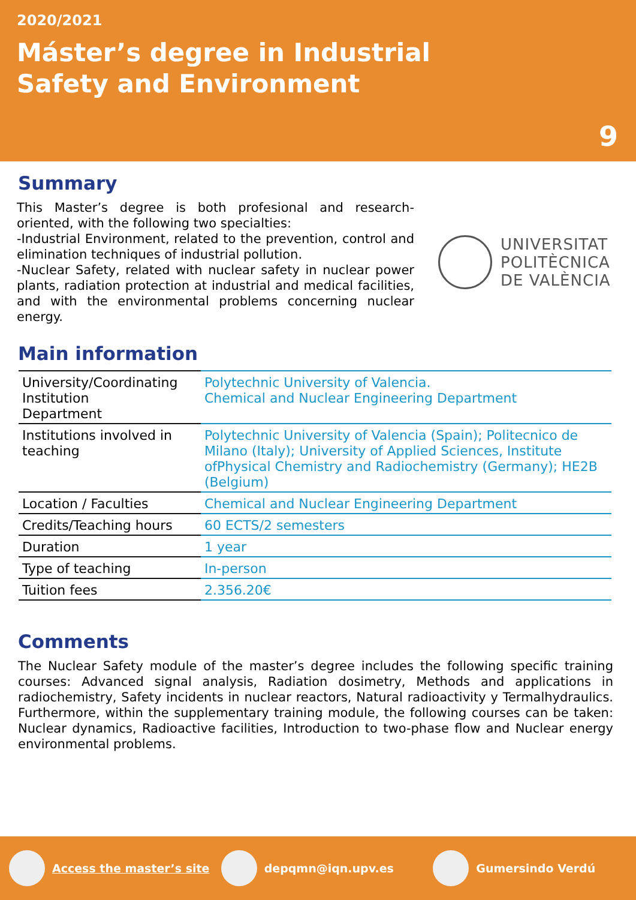2020/2021
Máster’s degree in Industrial
Safety and Environment
9
Summary
This Master’s degree is both profesional and research-oriented, with the following two specialties:
-Industrial Environment, related to the prevention, control and elimination techniques of industrial pollution.
-Nuclear Safety, related with nuclear safety in nuclear power plants, radiation protection at industrial and medical facilities, and with the environmental problems concerning nuclear energy.
UNIVERSITAT
POLITÈCNICA
DE VALÈNCIA
Main information
| University/Coordinating Institution Department | Polytechnic University of Valencia. Chemical and Nuclear Engineering Department |
| Institutions involved in teaching | Polytechnic University of Valencia (Spain); Politecnico de Milano (Italy); University of Applied Sciences, Institute ofPhysical Chemistry and Radiochemistry (Germany); HE2B (Belgium) |
| Location / Faculties | Chemical and Nuclear Engineering Department |
| Credits/Teaching hours | 60 ECTS/2 semesters |
| Duration | 1 year |
| Type of teaching | In-person |
| Tuition fees | 2.356.20€ |
Comments
The Nuclear Safety module of the master’s degree includes the following specific training courses: Advanced signal analysis, Radiation dosimetry, Methods and applications in radiochemistry, Safety incidents in nuclear reactors, Natural radioactivity y Termalhydraulics. Furthermore, within the supplementary training module, the following courses can be taken: Nuclear dynamics, Radioactive facilities, Introduction to two-phase flow and Nuclear energy environmental problems.
Access the master’s site depqmn@iqn.upv.es Gumersindo Verdú